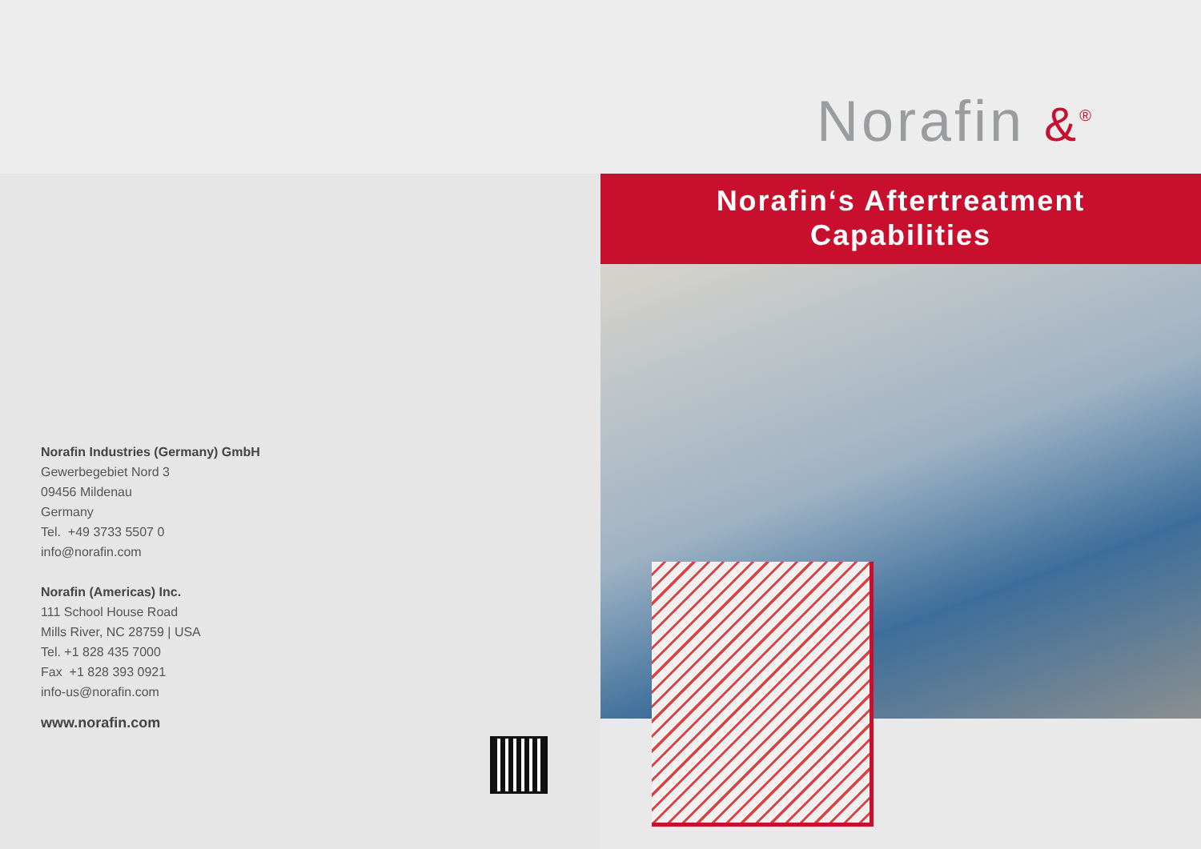Norafin &<sup>®</sup>
Norafin Industries (Germany) GmbH
Gewerbegebiet Nord 3
09456 Mildenau
Germany
Tel. +49 3733 5507 0
info@norafin.com
Norafin (Americas) Inc.
111 School House Road
Mills River, NC 28759 | USA
Tel. +1 828 435 7000
Fax +1 828 393 0921
info-us@norafin.com
www.norafin.com
Norafin‘s Aftertreatment
Capabilities